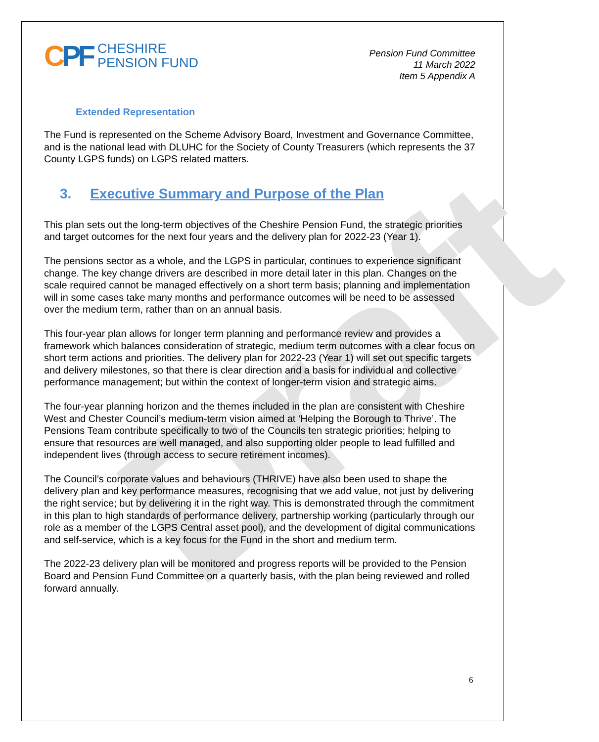Draft
CPF
CHESHIRE
PENSION FUND
Pension Fund Committee
11 March 2022
Item 5 Appendix A
Extended Representation
The Fund is represented on the Scheme Advisory Board, Investment and Governance Committee, and is the national lead with DLUHC for the Society of County Treasurers (which represents the 37 County LGPS funds) on LGPS related matters.
3. Executive Summary and Purpose of the Plan
This plan sets out the long-term objectives of the Cheshire Pension Fund, the strategic priorities and target outcomes for the next four years and the delivery plan for 2022-23 (Year 1).
The pensions sector as a whole, and the LGPS in particular, continues to experience significant change. The key change drivers are described in more detail later in this plan. Changes on the scale required cannot be managed effectively on a short term basis; planning and implementation will in some cases take many months and performance outcomes will be need to be assessed over the medium term, rather than on an annual basis.
This four-year plan allows for longer term planning and performance review and provides a framework which balances consideration of strategic, medium term outcomes with a clear focus on short term actions and priorities. The delivery plan for 2022-23 (Year 1) will set out specific targets and delivery milestones, so that there is clear direction and a basis for individual and collective performance management; but within the context of longer-term vision and strategic aims.
The four-year planning horizon and the themes included in the plan are consistent with Cheshire West and Chester Council’s medium-term vision aimed at ‘Helping the Borough to Thrive’. The Pensions Team contribute specifically to two of the Councils ten strategic priorities; helping to ensure that resources are well managed, and also supporting older people to lead fulfilled and independent lives (through access to secure retirement incomes).
The Council’s corporate values and behaviours (THRIVE) have also been used to shape the delivery plan and key performance measures, recognising that we add value, not just by delivering the right service; but by delivering it in the right way. This is demonstrated through the commitment in this plan to high standards of performance delivery, partnership working (particularly through our role as a member of the LGPS Central asset pool), and the development of digital communications and self-service, which is a key focus for the Fund in the short and medium term.
The 2022-23 delivery plan will be monitored and progress reports will be provided to the Pension Board and Pension Fund Committee on a quarterly basis, with the plan being reviewed and rolled forward annually.
6